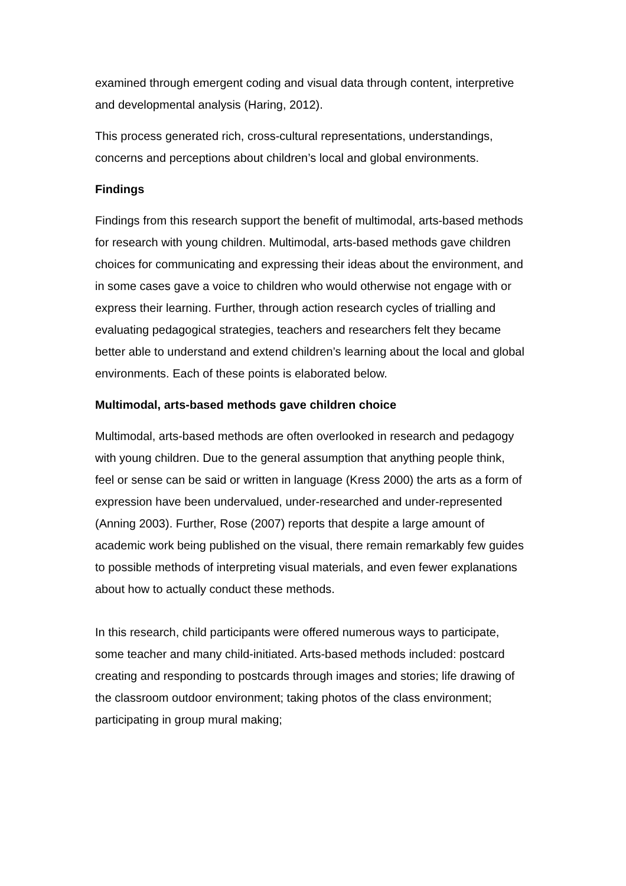examined through emergent coding and visual data through content, interpretive and developmental analysis (Haring, 2012).
This process generated rich, cross-cultural representations, understandings, concerns and perceptions about children’s local and global environments.
Findings
Findings from this research support the benefit of multimodal, arts-based methods for research with young children. Multimodal, arts-based methods gave children choices for communicating and expressing their ideas about the environment, and in some cases gave a voice to children who would otherwise not engage with or express their learning. Further, through action research cycles of trialling and evaluating pedagogical strategies, teachers and researchers felt they became better able to understand and extend children’s learning about the local and global environments. Each of these points is elaborated below.
Multimodal, arts-based methods gave children choice
Multimodal, arts-based methods are often overlooked in research and pedagogy with young children. Due to the general assumption that anything people think, feel or sense can be said or written in language (Kress 2000) the arts as a form of expression have been undervalued, under-researched and under-represented (Anning 2003). Further, Rose (2007) reports that despite a large amount of academic work being published on the visual, there remain remarkably few guides to possible methods of interpreting visual materials, and even fewer explanations about how to actually conduct these methods.
In this research, child participants were offered numerous ways to participate, some teacher and many child-initiated. Arts-based methods included: postcard creating and responding to postcards through images and stories; life drawing of the classroom outdoor environment; taking photos of the class environment; participating in group mural making;